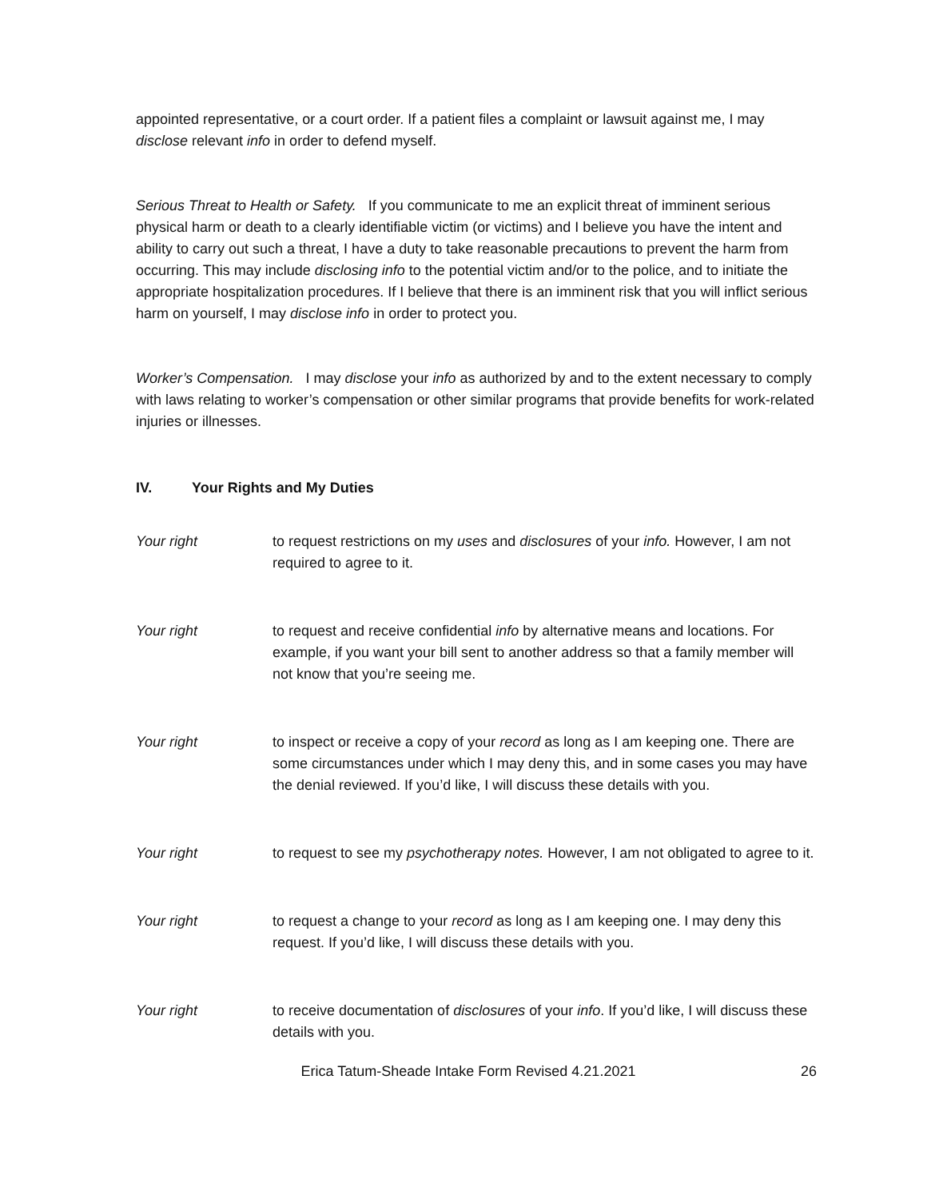appointed representative, or a court order. If a patient files a complaint or lawsuit against me, I may disclose relevant info in order to defend myself.
Serious Threat to Health or Safety. If you communicate to me an explicit threat of imminent serious physical harm or death to a clearly identifiable victim (or victims) and I believe you have the intent and ability to carry out such a threat, I have a duty to take reasonable precautions to prevent the harm from occurring. This may include disclosing info to the potential victim and/or to the police, and to initiate the appropriate hospitalization procedures. If I believe that there is an imminent risk that you will inflict serious harm on yourself, I may disclose info in order to protect you.
Worker’s Compensation. I may disclose your info as authorized by and to the extent necessary to comply with laws relating to worker’s compensation or other similar programs that provide benefits for work-related injuries or illnesses.
IV. Your Rights and My Duties
Your right to request restrictions on my uses and disclosures of your info. However, I am not required to agree to it.
Your right to request and receive confidential info by alternative means and locations. For example, if you want your bill sent to another address so that a family member will not know that you’re seeing me.
Your right to inspect or receive a copy of your record as long as I am keeping one. There are some circumstances under which I may deny this, and in some cases you may have the denial reviewed. If you’d like, I will discuss these details with you.
Your right to request to see my psychotherapy notes. However, I am not obligated to agree to it.
Your right to request a change to your record as long as I am keeping one. I may deny this request. If you’d like, I will discuss these details with you.
Your right to receive documentation of disclosures of your info. If you’d like, I will discuss these details with you.
Erica Tatum-Sheade Intake Form Revised 4.21.2021 26